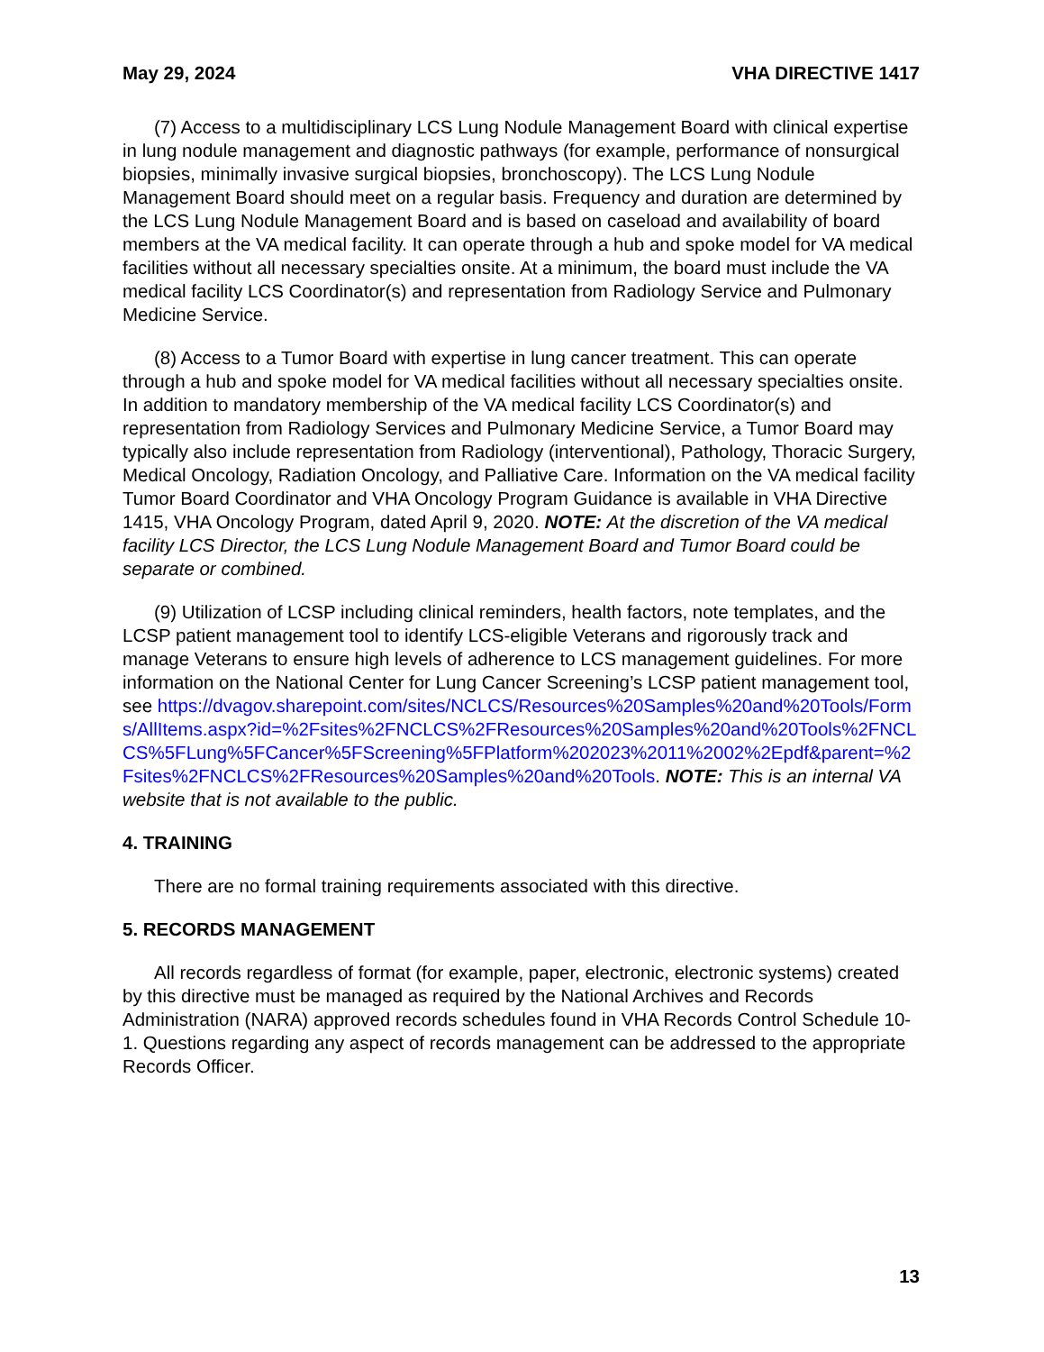May 29, 2024 VHA DIRECTIVE 1417
(7) Access to a multidisciplinary LCS Lung Nodule Management Board with clinical expertise in lung nodule management and diagnostic pathways (for example, performance of nonsurgical biopsies, minimally invasive surgical biopsies, bronchoscopy). The LCS Lung Nodule Management Board should meet on a regular basis. Frequency and duration are determined by the LCS Lung Nodule Management Board and is based on caseload and availability of board members at the VA medical facility. It can operate through a hub and spoke model for VA medical facilities without all necessary specialties onsite. At a minimum, the board must include the VA medical facility LCS Coordinator(s) and representation from Radiology Service and Pulmonary Medicine Service.
(8) Access to a Tumor Board with expertise in lung cancer treatment. This can operate through a hub and spoke model for VA medical facilities without all necessary specialties onsite. In addition to mandatory membership of the VA medical facility LCS Coordinator(s) and representation from Radiology Services and Pulmonary Medicine Service, a Tumor Board may typically also include representation from Radiology (interventional), Pathology, Thoracic Surgery, Medical Oncology, Radiation Oncology, and Palliative Care. Information on the VA medical facility Tumor Board Coordinator and VHA Oncology Program Guidance is available in VHA Directive 1415, VHA Oncology Program, dated April 9, 2020. NOTE: At the discretion of the VA medical facility LCS Director, the LCS Lung Nodule Management Board and Tumor Board could be separate or combined.
(9) Utilization of LCSP including clinical reminders, health factors, note templates, and the LCSP patient management tool to identify LCS-eligible Veterans and rigorously track and manage Veterans to ensure high levels of adherence to LCS management guidelines. For more information on the National Center for Lung Cancer Screening’s LCSP patient management tool, see https://dvagov.sharepoint.com/sites/NCLCS/Resources%20Samples%20and%20Tools/Forms/AllItems.aspx?id=%2Fsites%2FNCLCS%2FResources%20Samples%20and%20Tools%2FNCLCS%5FLung%5FCancer%5FScreening%5FPlatform%202023%2011%2002%2Epdf&parent=%2Fsites%2FNCLCS%2FResources%20Samples%20and%20Tools. NOTE: This is an internal VA website that is not available to the public.
4. TRAINING
There are no formal training requirements associated with this directive.
5. RECORDS MANAGEMENT
All records regardless of format (for example, paper, electronic, electronic systems) created by this directive must be managed as required by the National Archives and Records Administration (NARA) approved records schedules found in VHA Records Control Schedule 10-1. Questions regarding any aspect of records management can be addressed to the appropriate Records Officer.
13